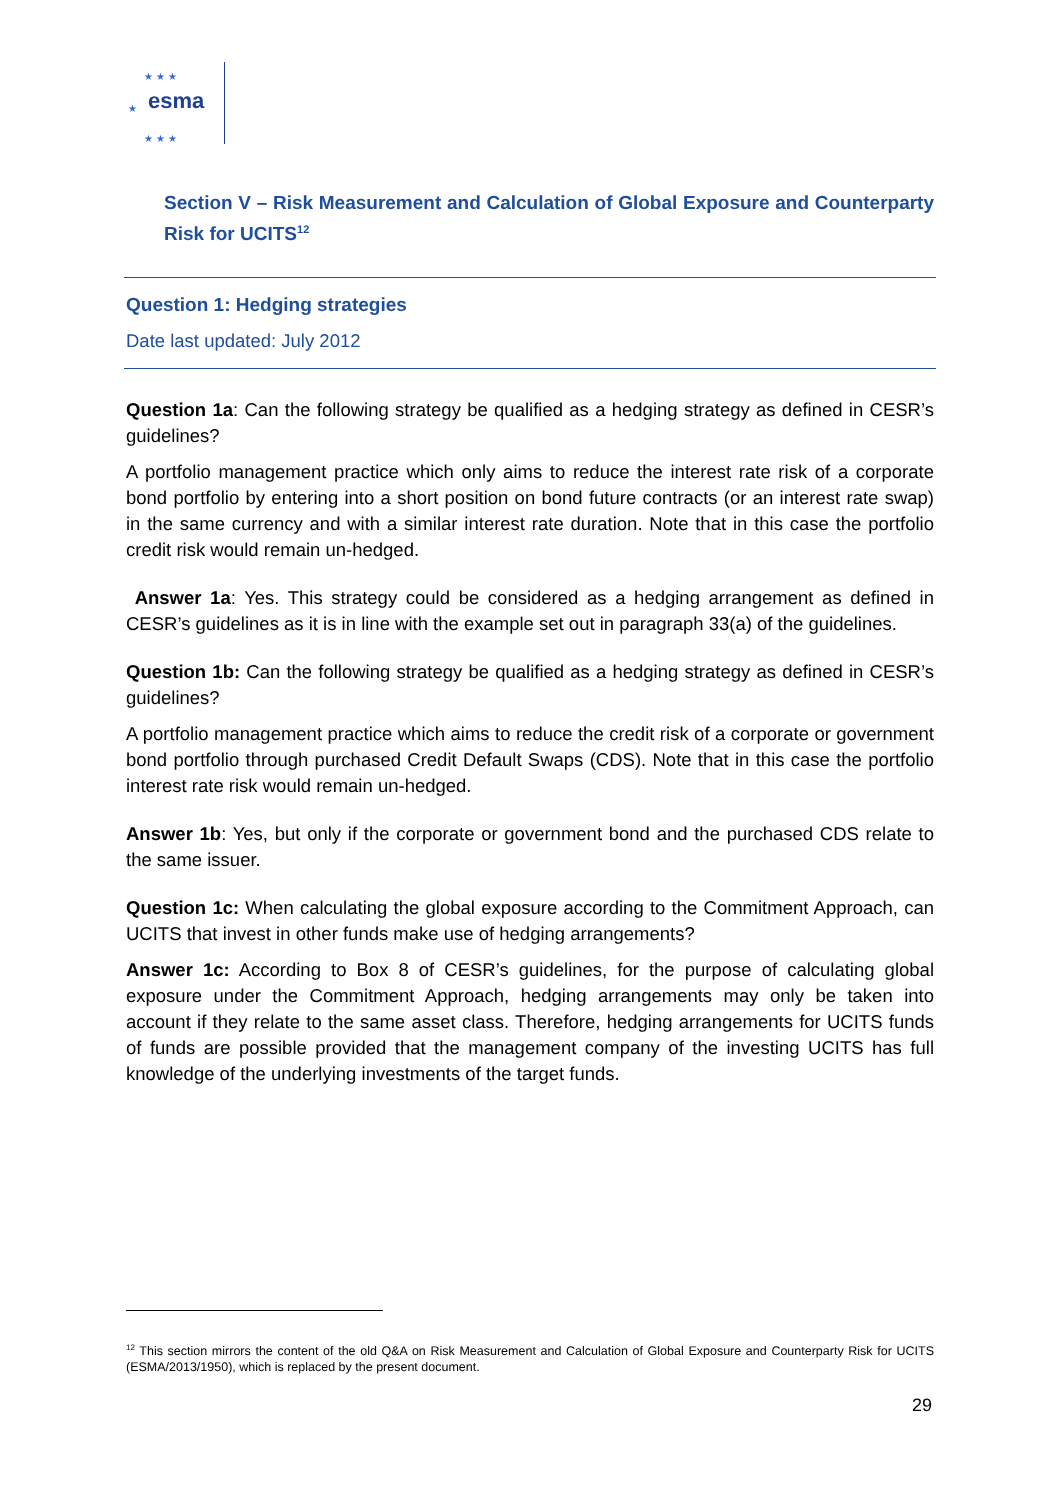★ ★ ★
esma ★
★ ★ ★
Section V – Risk Measurement and Calculation of Global Exposure and Counterparty Risk for UCITS<sup>12</sup>
Question 1: Hedging strategies
Date last updated: July 2012
Question 1a: Can the following strategy be qualified as a hedging strategy as defined in CESR’s guidelines?
A portfolio management practice which only aims to reduce the interest rate risk of a corporate bond portfolio by entering into a short position on bond future contracts (or an interest rate swap) in the same currency and with a similar interest rate duration. Note that in this case the portfolio credit risk would remain un-hedged.
Answer 1a: Yes. This strategy could be considered as a hedging arrangement as defined in CESR’s guidelines as it is in line with the example set out in paragraph 33(a) of the guidelines.
Question 1b: Can the following strategy be qualified as a hedging strategy as defined in CESR’s guidelines?
A portfolio management practice which aims to reduce the credit risk of a corporate or government bond portfolio through purchased Credit Default Swaps (CDS). Note that in this case the portfolio interest rate risk would remain un-hedged.
Answer 1b: Yes, but only if the corporate or government bond and the purchased CDS relate to the same issuer.
Question 1c: When calculating the global exposure according to the Commitment Approach, can UCITS that invest in other funds make use of hedging arrangements?
Answer 1c: According to Box 8 of CESR’s guidelines, for the purpose of calculating global exposure under the Commitment Approach, hedging arrangements may only be taken into account if they relate to the same asset class. Therefore, hedging arrangements for UCITS funds of funds are possible provided that the management company of the investing UCITS has full knowledge of the underlying investments of the target funds.
<sup>12</sup> This section mirrors the content of the old Q&A on Risk Measurement and Calculation of Global Exposure and Counterparty Risk for UCITS (ESMA/2013/1950), which is replaced by the present document.
29